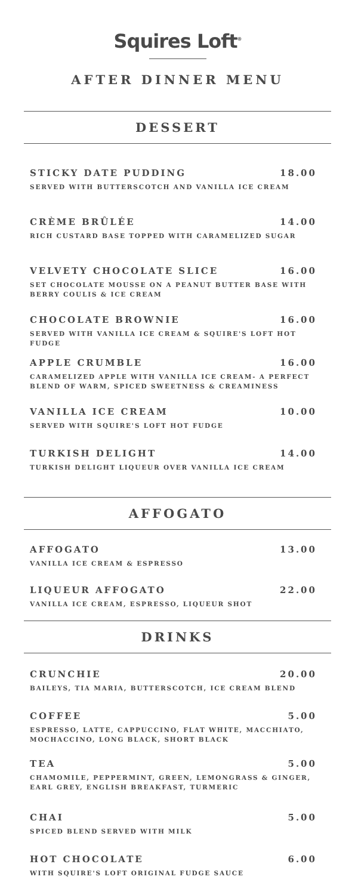Squires Loft<sup>®</sup>
AFTER DINNER MENU
DESSERT
STICKY DATE PUDDING 18.00
SERVED WITH BUTTERSCOTCH AND VANILLA ICE CREAM
CRÈME BRÛLÉE 14.00
RICH CUSTARD BASE TOPPED WITH CARAMELIZED SUGAR
VELVETY CHOCOLATE SLICE 16.00
SET CHOCOLATE MOUSSE ON A PEANUT BUTTER BASE WITH BERRY COULIS & ICE CREAM
CHOCOLATE BROWNIE 16.00
SERVED WITH VANILLA ICE CREAM & SQUIRE'S LOFT HOT FUDGE
APPLE CRUMBLE 16.00
CARAMELIZED APPLE WITH VANILLA ICE CREAM- A PERFECT BLEND OF WARM, SPICED SWEETNESS & CREAMINESS
VANILLA ICE CREAM 10.00
SERVED WITH SQUIRE'S LOFT HOT FUDGE
TURKISH DELIGHT 14.00
TURKISH DELIGHT LIQUEUR OVER VANILLA ICE CREAM
AFFOGATO
AFFOGATO 13.00
VANILLA ICE CREAM & ESPRESSO
LIQUEUR AFFOGATO 22.00
VANILLA ICE CREAM, ESPRESSO, LIQUEUR SHOT
DRINKS
CRUNCHIE 20.00
BAILEYS, TIA MARIA, BUTTERSCOTCH, ICE CREAM BLEND
COFFEE 5.00
ESPRESSO, LATTE, CAPPUCCINO, FLAT WHITE, MACCHIATO, MOCHACCINO, LONG BLACK, SHORT BLACK
TEA 5.00
CHAMOMILE, PEPPERMINT, GREEN, LEMONGRASS & GINGER, EARL GREY, ENGLISH BREAKFAST, TURMERIC
CHAI 5.00
SPICED BLEND SERVED WITH MILK
HOT CHOCOLATE 6.00
WITH SQUIRE'S LOFT ORIGINAL FUDGE SAUCE